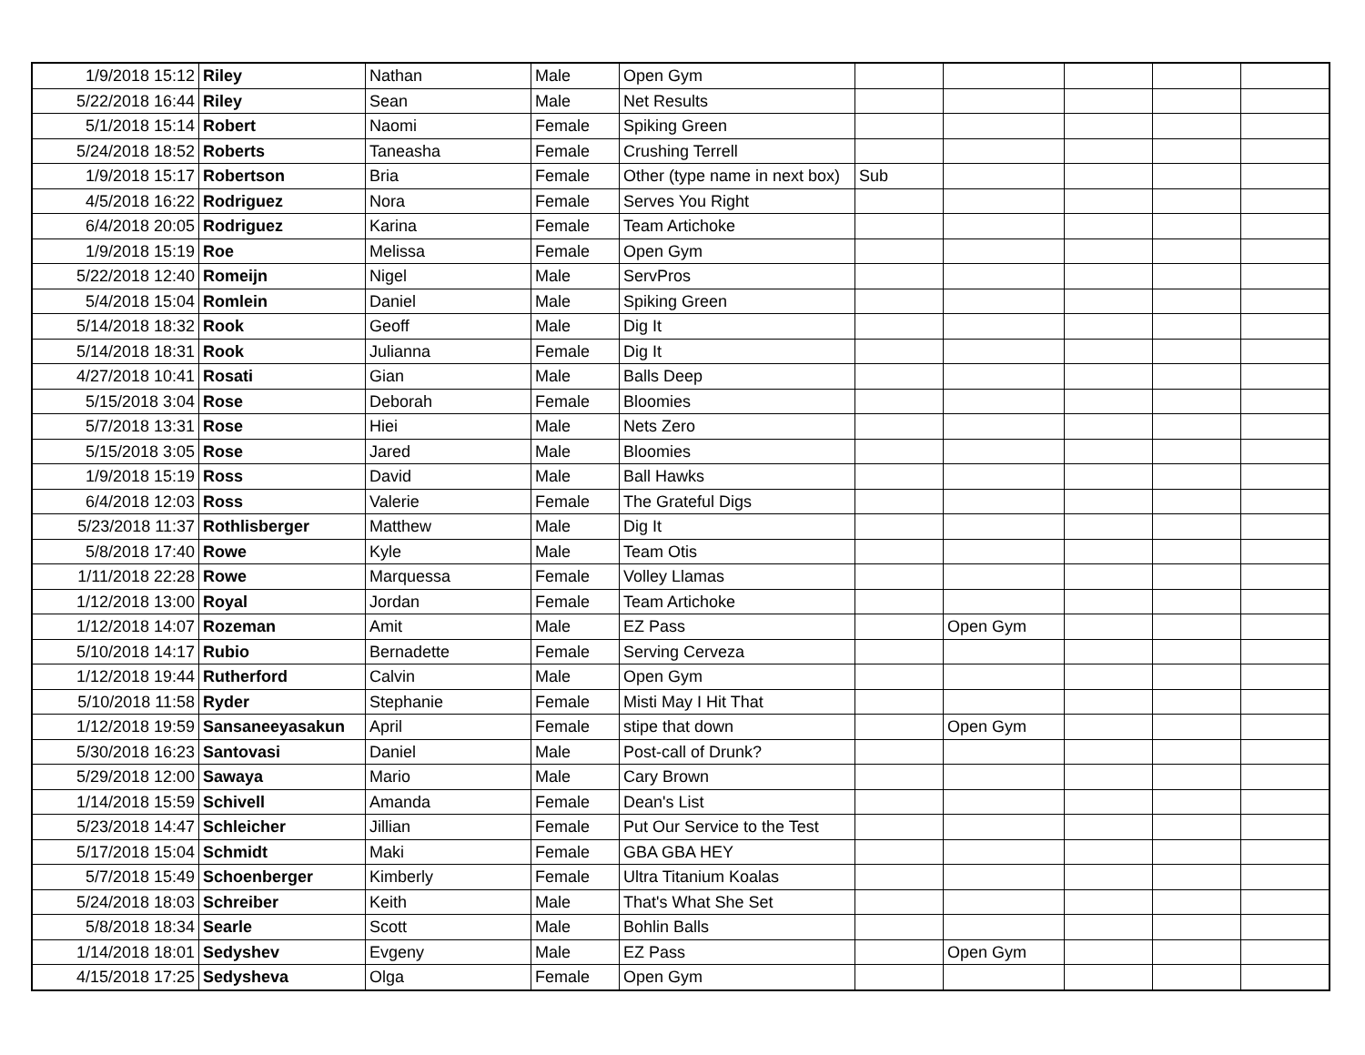| 1/9/2018 15:12 | Riley | Nathan | Male | Open Gym | | | | | |
| 5/22/2018 16:44 | Riley | Sean | Male | Net Results | | | | | |
| 5/1/2018 15:14 | Robert | Naomi | Female | Spiking Green | | | | | |
| 5/24/2018 18:52 | Roberts | Taneasha | Female | Crushing Terrell | | | | | |
| 1/9/2018 15:17 | Robertson | Bria | Female | Other (type name in next box) | Sub | | | | |
| 4/5/2018 16:22 | Rodriguez | Nora | Female | Serves You Right | | | | | |
| 6/4/2018 20:05 | Rodriguez | Karina | Female | Team Artichoke | | | | | |
| 1/9/2018 15:19 | Roe | Melissa | Female | Open Gym | | | | | |
| 5/22/2018 12:40 | Romeijn | Nigel | Male | ServPros | | | | | |
| 5/4/2018 15:04 | Romlein | Daniel | Male | Spiking Green | | | | | |
| 5/14/2018 18:32 | Rook | Geoff | Male | Dig It | | | | | |
| 5/14/2018 18:31 | Rook | Julianna | Female | Dig It | | | | | |
| 4/27/2018 10:41 | Rosati | Gian | Male | Balls Deep | | | | | |
| 5/15/2018 3:04 | Rose | Deborah | Female | Bloomies | | | | | |
| 5/7/2018 13:31 | Rose | Hiei | Male | Nets Zero | | | | | |
| 5/15/2018 3:05 | Rose | Jared | Male | Bloomies | | | | | |
| 1/9/2018 15:19 | Ross | David | Male | Ball Hawks | | | | | |
| 6/4/2018 12:03 | Ross | Valerie | Female | The Grateful Digs | | | | | |
| 5/23/2018 11:37 | Rothlisberger | Matthew | Male | Dig It | | | | | |
| 5/8/2018 17:40 | Rowe | Kyle | Male | Team Otis | | | | | |
| 1/11/2018 22:28 | Rowe | Marquessa | Female | Volley Llamas | | | | | |
| 1/12/2018 13:00 | Royal | Jordan | Female | Team Artichoke | | | | | |
| 1/12/2018 14:07 | Rozeman | Amit | Male | EZ Pass | | Open Gym | | | |
| 5/10/2018 14:17 | Rubio | Bernadette | Female | Serving Cerveza | | | | | |
| 1/12/2018 19:44 | Rutherford | Calvin | Male | Open Gym | | | | | |
| 5/10/2018 11:58 | Ryder | Stephanie | Female | Misti May I Hit That | | | | | |
| 1/12/2018 19:59 | Sansaneeyasakun | April | Female | stipe that down | | Open Gym | | | |
| 5/30/2018 16:23 | Santovasi | Daniel | Male | Post-call of Drunk? | | | | | |
| 5/29/2018 12:00 | Sawaya | Mario | Male | Cary Brown | | | | | |
| 1/14/2018 15:59 | Schivell | Amanda | Female | Dean's List | | | | | |
| 5/23/2018 14:47 | Schleicher | Jillian | Female | Put Our Service to the Test | | | | | |
| 5/17/2018 15:04 | Schmidt | Maki | Female | GBA GBA HEY | | | | | |
| 5/7/2018 15:49 | Schoenberger | Kimberly | Female | Ultra Titanium Koalas | | | | | |
| 5/24/2018 18:03 | Schreiber | Keith | Male | That's What She Set | | | | | |
| 5/8/2018 18:34 | Searle | Scott | Male | Bohlin Balls | | | | | |
| 1/14/2018 18:01 | Sedyshev | Evgeny | Male | EZ Pass | | Open Gym | | | |
| 4/15/2018 17:25 | Sedysheva | Olga | Female | Open Gym | | | | | |